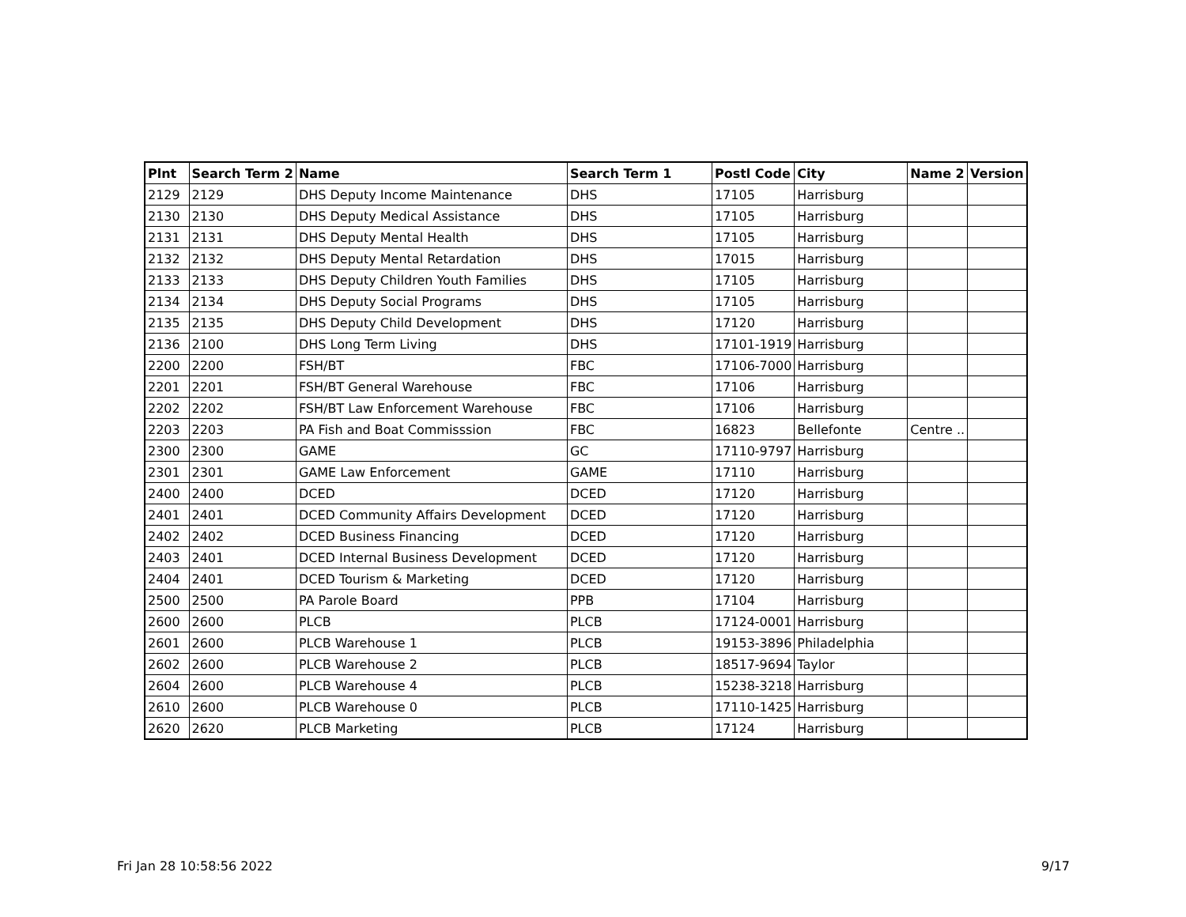| Plnt | Search Term 2 | Name | Search Term 1 | Postl Code | City | Name 2 | Version |
| --- | --- | --- | --- | --- | --- | --- | --- |
| 2129 | 2129 | DHS Deputy Income Maintenance | DHS | 17105 | Harrisburg | | |
| 2130 | 2130 | DHS Deputy Medical Assistance | DHS | 17105 | Harrisburg | | |
| 2131 | 2131 | DHS Deputy Mental Health | DHS | 17105 | Harrisburg | | |
| 2132 | 2132 | DHS Deputy Mental Retardation | DHS | 17015 | Harrisburg | | |
| 2133 | 2133 | DHS Deputy Children Youth Families | DHS | 17105 | Harrisburg | | |
| 2134 | 2134 | DHS Deputy Social Programs | DHS | 17105 | Harrisburg | | |
| 2135 | 2135 | DHS Deputy Child Development | DHS | 17120 | Harrisburg | | |
| 2136 | 2100 | DHS Long Term Living | DHS | 17101-1919 | Harrisburg | | |
| 2200 | 2200 | FSH/BT | FBC | 17106-7000 | Harrisburg | | |
| 2201 | 2201 | FSH/BT General Warehouse | FBC | 17106 | Harrisburg | | |
| 2202 | 2202 | FSH/BT Law Enforcement Warehouse | FBC | 17106 | Harrisburg | | |
| 2203 | 2203 | PA Fish and Boat Commisssion | FBC | 16823 | Bellefonte | Centre .. | |
| 2300 | 2300 | GAME | GC | 17110-9797 | Harrisburg | | |
| 2301 | 2301 | GAME Law Enforcement | GAME | 17110 | Harrisburg | | |
| 2400 | 2400 | DCED | DCED | 17120 | Harrisburg | | |
| 2401 | 2401 | DCED Community Affairs Development | DCED | 17120 | Harrisburg | | |
| 2402 | 2402 | DCED Business Financing | DCED | 17120 | Harrisburg | | |
| 2403 | 2401 | DCED Internal Business Development | DCED | 17120 | Harrisburg | | |
| 2404 | 2401 | DCED Tourism & Marketing | DCED | 17120 | Harrisburg | | |
| 2500 | 2500 | PA Parole Board | PPB | 17104 | Harrisburg | | |
| 2600 | 2600 | PLCB | PLCB | 17124-0001 | Harrisburg | | |
| 2601 | 2600 | PLCB Warehouse 1 | PLCB | 19153-3896 | Philadelphia | | |
| 2602 | 2600 | PLCB Warehouse 2 | PLCB | 18517-9694 | Taylor | | |
| 2604 | 2600 | PLCB Warehouse 4 | PLCB | 15238-3218 | Harrisburg | | |
| 2610 | 2600 | PLCB Warehouse 0 | PLCB | 17110-1425 | Harrisburg | | |
| 2620 | 2620 | PLCB Marketing | PLCB | 17124 | Harrisburg | | |
Fri Jan 28 10:58:56 2022 9/17